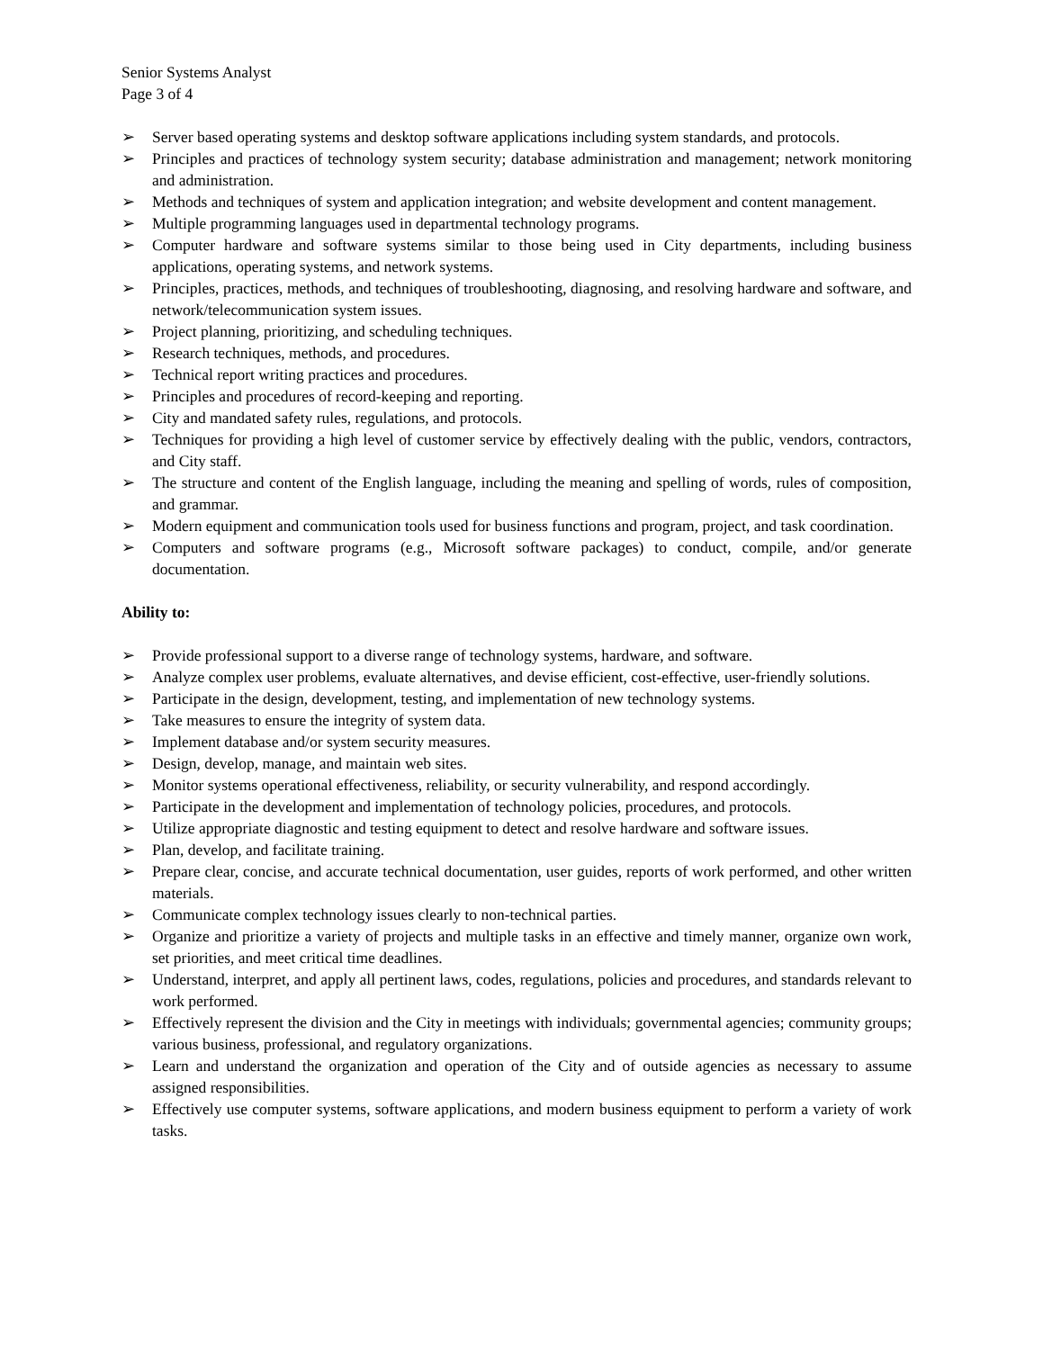Senior Systems Analyst
Page 3 of 4
➢ Server based operating systems and desktop software applications including system standards, and protocols.
➢ Principles and practices of technology system security; database administration and management; network monitoring and administration.
➢ Methods and techniques of system and application integration; and website development and content management.
➢ Multiple programming languages used in departmental technology programs.
➢ Computer hardware and software systems similar to those being used in City departments, including business applications, operating systems, and network systems.
➢ Principles, practices, methods, and techniques of troubleshooting, diagnosing, and resolving hardware and software, and network/telecommunication system issues.
➢ Project planning, prioritizing, and scheduling techniques.
➢ Research techniques, methods, and procedures.
➢ Technical report writing practices and procedures.
➢ Principles and procedures of record-keeping and reporting.
➢ City and mandated safety rules, regulations, and protocols.
➢ Techniques for providing a high level of customer service by effectively dealing with the public, vendors, contractors, and City staff.
➢ The structure and content of the English language, including the meaning and spelling of words, rules of composition, and grammar.
➢ Modern equipment and communication tools used for business functions and program, project, and task coordination.
➢ Computers and software programs (e.g., Microsoft software packages) to conduct, compile, and/or generate documentation.
Ability to:
➢ Provide professional support to a diverse range of technology systems, hardware, and software.
➢ Analyze complex user problems, evaluate alternatives, and devise efficient, cost-effective, user-friendly solutions.
➢ Participate in the design, development, testing, and implementation of new technology systems.
➢ Take measures to ensure the integrity of system data.
➢ Implement database and/or system security measures.
➢ Design, develop, manage, and maintain web sites.
➢ Monitor systems operational effectiveness, reliability, or security vulnerability, and respond accordingly.
➢ Participate in the development and implementation of technology policies, procedures, and protocols.
➢ Utilize appropriate diagnostic and testing equipment to detect and resolve hardware and software issues.
➢ Plan, develop, and facilitate training.
➢ Prepare clear, concise, and accurate technical documentation, user guides, reports of work performed, and other written materials.
➢ Communicate complex technology issues clearly to non-technical parties.
➢ Organize and prioritize a variety of projects and multiple tasks in an effective and timely manner, organize own work, set priorities, and meet critical time deadlines.
➢ Understand, interpret, and apply all pertinent laws, codes, regulations, policies and procedures, and standards relevant to work performed.
➢ Effectively represent the division and the City in meetings with individuals; governmental agencies; community groups; various business, professional, and regulatory organizations.
➢ Learn and understand the organization and operation of the City and of outside agencies as necessary to assume assigned responsibilities.
➢ Effectively use computer systems, software applications, and modern business equipment to perform a variety of work tasks.